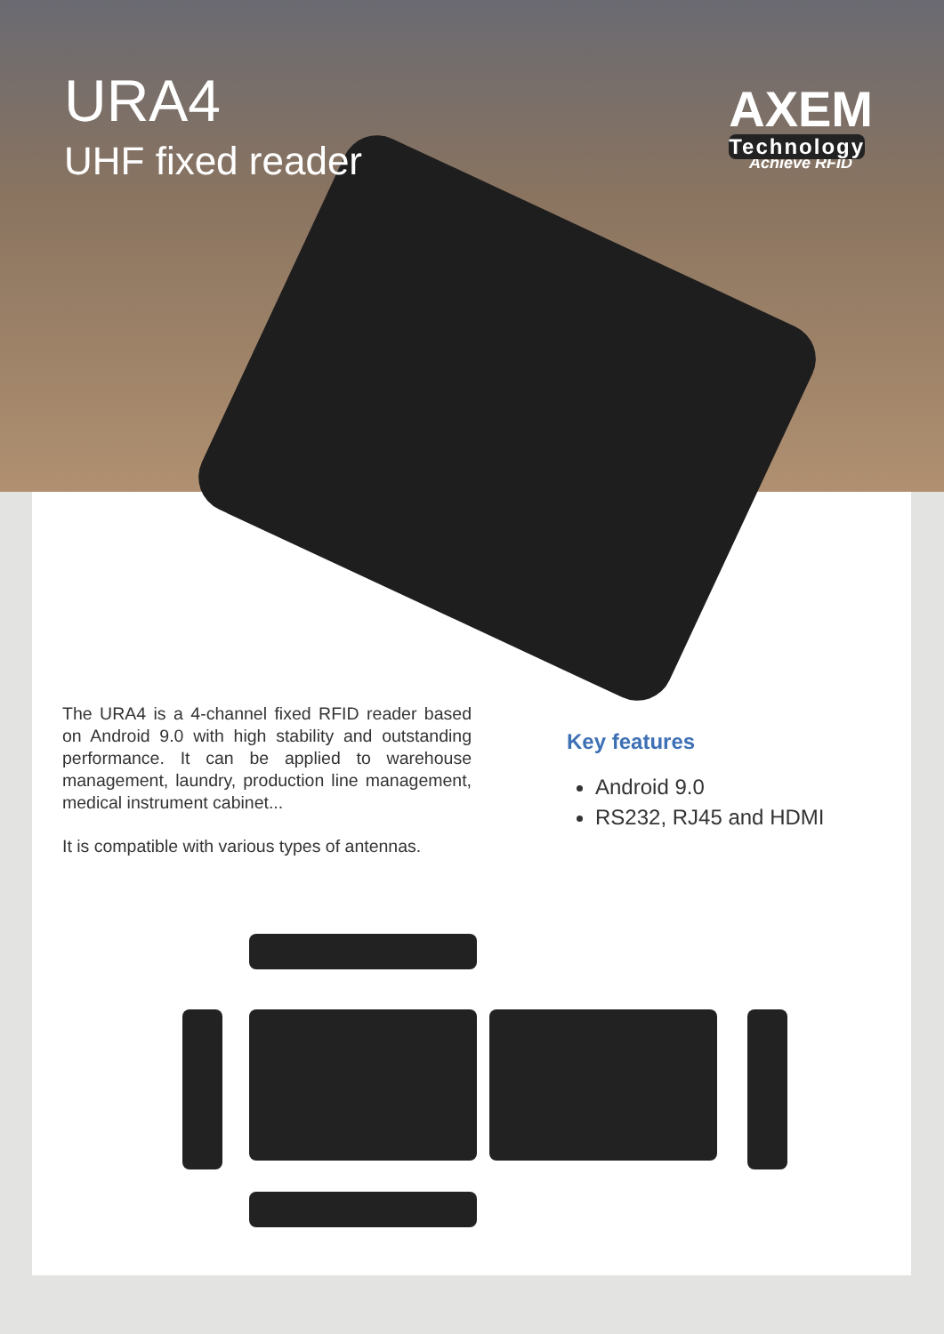URA4
UHF fixed reader
AXEM
Technology
Achieve RFID
The URA4 is a 4-channel fixed RFID reader based on Android 9.0 with high stability and outstanding performance. It can be applied to warehouse management, laundry, production line management, medical instrument cabinet...
It is compatible with various types of antennas.
Key features
Android 9.0
RS232, RJ45 and HDMI